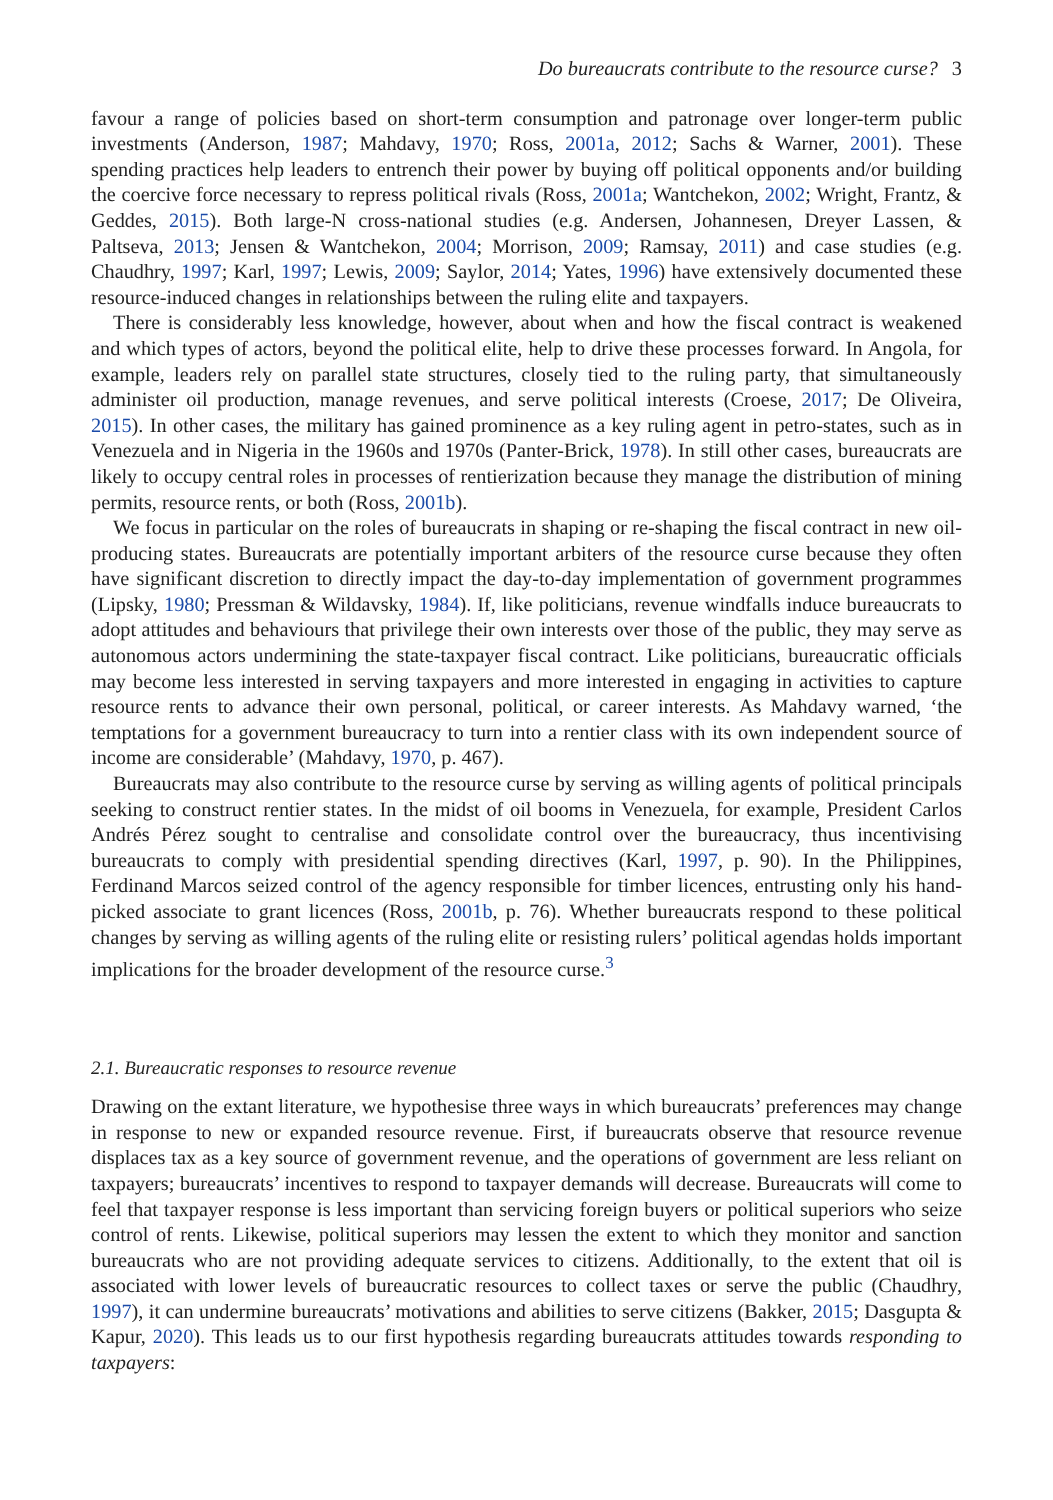Do bureaucrats contribute to the resource curse? 3
favour a range of policies based on short-term consumption and patronage over longer-term public investments (Anderson, 1987; Mahdavy, 1970; Ross, 2001a, 2012; Sachs & Warner, 2001). These spending practices help leaders to entrench their power by buying off political opponents and/or building the coercive force necessary to repress political rivals (Ross, 2001a; Wantchekon, 2002; Wright, Frantz, & Geddes, 2015). Both large-N cross-national studies (e.g. Andersen, Johannesen, Dreyer Lassen, & Paltseva, 2013; Jensen & Wantchekon, 2004; Morrison, 2009; Ramsay, 2011) and case studies (e.g. Chaudhry, 1997; Karl, 1997; Lewis, 2009; Saylor, 2014; Yates, 1996) have extensively documented these resource-induced changes in relationships between the ruling elite and taxpayers.
There is considerably less knowledge, however, about when and how the fiscal contract is weakened and which types of actors, beyond the political elite, help to drive these processes forward. In Angola, for example, leaders rely on parallel state structures, closely tied to the ruling party, that simultaneously administer oil production, manage revenues, and serve political interests (Croese, 2017; De Oliveira, 2015). In other cases, the military has gained prominence as a key ruling agent in petro-states, such as in Venezuela and in Nigeria in the 1960s and 1970s (Panter-Brick, 1978). In still other cases, bureaucrats are likely to occupy central roles in processes of rentierization because they manage the distribution of mining permits, resource rents, or both (Ross, 2001b).
We focus in particular on the roles of bureaucrats in shaping or re-shaping the fiscal contract in new oil-producing states. Bureaucrats are potentially important arbiters of the resource curse because they often have significant discretion to directly impact the day-to-day implementation of government programmes (Lipsky, 1980; Pressman & Wildavsky, 1984). If, like politicians, revenue windfalls induce bureaucrats to adopt attitudes and behaviours that privilege their own interests over those of the public, they may serve as autonomous actors undermining the state-taxpayer fiscal contract. Like politicians, bureaucratic officials may become less interested in serving taxpayers and more interested in engaging in activities to capture resource rents to advance their own personal, political, or career interests. As Mahdavy warned, ‘the temptations for a government bureaucracy to turn into a rentier class with its own independent source of income are considerable’ (Mahdavy, 1970, p. 467).
Bureaucrats may also contribute to the resource curse by serving as willing agents of political principals seeking to construct rentier states. In the midst of oil booms in Venezuela, for example, President Carlos Andrés Pérez sought to centralise and consolidate control over the bureaucracy, thus incentivising bureaucrats to comply with presidential spending directives (Karl, 1997, p. 90). In the Philippines, Ferdinand Marcos seized control of the agency responsible for timber licences, entrusting only his hand-picked associate to grant licences (Ross, 2001b, p. 76). Whether bureaucrats respond to these political changes by serving as willing agents of the ruling elite or resisting rulers’ political agendas holds important implications for the broader development of the resource curse.<sup>3</sup>
2.1. Bureaucratic responses to resource revenue
Drawing on the extant literature, we hypothesise three ways in which bureaucrats’ preferences may change in response to new or expanded resource revenue. First, if bureaucrats observe that resource revenue displaces tax as a key source of government revenue, and the operations of government are less reliant on taxpayers; bureaucrats’ incentives to respond to taxpayer demands will decrease. Bureaucrats will come to feel that taxpayer response is less important than servicing foreign buyers or political superiors who seize control of rents. Likewise, political superiors may lessen the extent to which they monitor and sanction bureaucrats who are not providing adequate services to citizens. Additionally, to the extent that oil is associated with lower levels of bureaucratic resources to collect taxes or serve the public (Chaudhry, 1997), it can undermine bureaucrats’ motivations and abilities to serve citizens (Bakker, 2015; Dasgupta & Kapur, 2020). This leads us to our first hypothesis regarding bureaucrats attitudes towards responding to taxpayers: